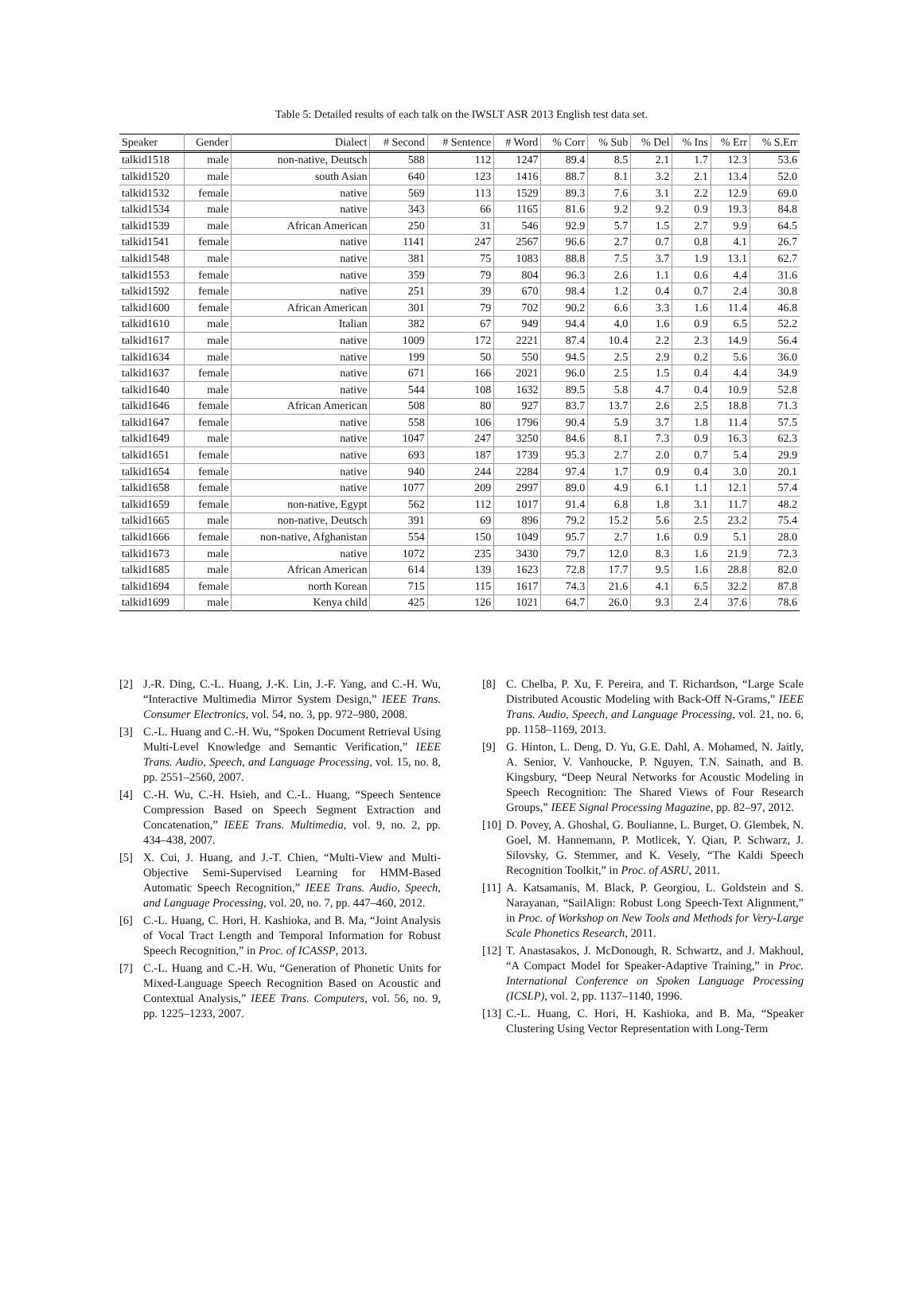Table 5: Detailed results of each talk on the IWSLT ASR 2013 English test data set.
| Speaker | Gender | Dialect | # Second | # Sentence | # Word | % Corr | % Sub | % Del | % Ins | % Err | % S.Err |
| --- | --- | --- | --- | --- | --- | --- | --- | --- | --- | --- | --- |
| talkid1518 | male | non-native, Deutsch | 588 | 112 | 1247 | 89.4 | 8.5 | 2.1 | 1.7 | 12.3 | 53.6 |
| talkid1520 | male | south Asian | 640 | 123 | 1416 | 88.7 | 8.1 | 3.2 | 2.1 | 13.4 | 52.0 |
| talkid1532 | female | native | 569 | 113 | 1529 | 89.3 | 7.6 | 3.1 | 2.2 | 12.9 | 69.0 |
| talkid1534 | male | native | 343 | 66 | 1165 | 81.6 | 9.2 | 9.2 | 0.9 | 19.3 | 84.8 |
| talkid1539 | male | African American | 250 | 31 | 546 | 92.9 | 5.7 | 1.5 | 2.7 | 9.9 | 64.5 |
| talkid1541 | female | native | 1141 | 247 | 2567 | 96.6 | 2.7 | 0.7 | 0.8 | 4.1 | 26.7 |
| talkid1548 | male | native | 381 | 75 | 1083 | 88.8 | 7.5 | 3.7 | 1.9 | 13.1 | 62.7 |
| talkid1553 | female | native | 359 | 79 | 804 | 96.3 | 2.6 | 1.1 | 0.6 | 4.4 | 31.6 |
| talkid1592 | female | native | 251 | 39 | 670 | 98.4 | 1.2 | 0.4 | 0.7 | 2.4 | 30.8 |
| talkid1600 | female | African American | 301 | 79 | 702 | 90.2 | 6.6 | 3.3 | 1.6 | 11.4 | 46.8 |
| talkid1610 | male | Italian | 382 | 67 | 949 | 94.4 | 4.0 | 1.6 | 0.9 | 6.5 | 52.2 |
| talkid1617 | male | native | 1009 | 172 | 2221 | 87.4 | 10.4 | 2.2 | 2.3 | 14.9 | 56.4 |
| talkid1634 | male | native | 199 | 50 | 550 | 94.5 | 2.5 | 2.9 | 0.2 | 5.6 | 36.0 |
| talkid1637 | female | native | 671 | 166 | 2021 | 96.0 | 2.5 | 1.5 | 0.4 | 4.4 | 34.9 |
| talkid1640 | male | native | 544 | 108 | 1632 | 89.5 | 5.8 | 4.7 | 0.4 | 10.9 | 52.8 |
| talkid1646 | female | African American | 508 | 80 | 927 | 83.7 | 13.7 | 2.6 | 2.5 | 18.8 | 71.3 |
| talkid1647 | female | native | 558 | 106 | 1796 | 90.4 | 5.9 | 3.7 | 1.8 | 11.4 | 57.5 |
| talkid1649 | male | native | 1047 | 247 | 3250 | 84.6 | 8.1 | 7.3 | 0.9 | 16.3 | 62.3 |
| talkid1651 | female | native | 693 | 187 | 1739 | 95.3 | 2.7 | 2.0 | 0.7 | 5.4 | 29.9 |
| talkid1654 | female | native | 940 | 244 | 2284 | 97.4 | 1.7 | 0.9 | 0.4 | 3.0 | 20.1 |
| talkid1658 | female | native | 1077 | 209 | 2997 | 89.0 | 4.9 | 6.1 | 1.1 | 12.1 | 57.4 |
| talkid1659 | female | non-native, Egypt | 562 | 112 | 1017 | 91.4 | 6.8 | 1.8 | 3.1 | 11.7 | 48.2 |
| talkid1665 | male | non-native, Deutsch | 391 | 69 | 896 | 79.2 | 15.2 | 5.6 | 2.5 | 23.2 | 75.4 |
| talkid1666 | female | non-native, Afghanistan | 554 | 150 | 1049 | 95.7 | 2.7 | 1.6 | 0.9 | 5.1 | 28.0 |
| talkid1673 | male | native | 1072 | 235 | 3430 | 79.7 | 12.0 | 8.3 | 1.6 | 21.9 | 72.3 |
| talkid1685 | male | African American | 614 | 139 | 1623 | 72.8 | 17.7 | 9.5 | 1.6 | 28.8 | 82.0 |
| talkid1694 | female | north Korean | 715 | 115 | 1617 | 74.3 | 21.6 | 4.1 | 6.5 | 32.2 | 87.8 |
| talkid1699 | male | Kenya child | 425 | 126 | 1021 | 64.7 | 26.0 | 9.3 | 2.4 | 37.6 | 78.6 |
[2] J.-R. Ding, C.-L. Huang, J.-K. Lin, J.-F. Yang, and C.-H. Wu, “Interactive Multimedia Mirror System Design,” IEEE Trans. Consumer Electronics, vol. 54, no. 3, pp. 972–980, 2008.
[3] C.-L. Huang and C.-H. Wu, “Spoken Document Retrieval Using Multi-Level Knowledge and Semantic Verification,” IEEE Trans. Audio, Speech, and Language Processing, vol. 15, no. 8, pp. 2551–2560, 2007.
[4] C.-H. Wu, C.-H. Hsieh, and C.-L. Huang, “Speech Sentence Compression Based on Speech Segment Extraction and Concatenation,” IEEE Trans. Multimedia, vol. 9, no. 2, pp. 434–438, 2007.
[5] X. Cui, J. Huang, and J.-T. Chien, “Multi-View and Multi-Objective Semi-Supervised Learning for HMM-Based Automatic Speech Recognition,” IEEE Trans. Audio, Speech, and Language Processing, vol. 20, no. 7, pp. 447–460, 2012.
[6] C.-L. Huang, C. Hori, H. Kashioka, and B. Ma, “Joint Analysis of Vocal Tract Length and Temporal Information for Robust Speech Recognition,” in Proc. of ICASSP, 2013.
[7] C.-L. Huang and C.-H. Wu, “Generation of Phonetic Units for Mixed-Language Speech Recognition Based on Acoustic and Contextual Analysis,” IEEE Trans. Computers, vol. 56, no. 9, pp. 1225–1233, 2007.
[8] C. Chelba, P. Xu, F. Pereira, and T. Richardson, “Large Scale Distributed Acoustic Modeling with Back-Off N-Grams,” IEEE Trans. Audio, Speech, and Language Processing, vol. 21, no. 6, pp. 1158–1169, 2013.
[9] G. Hinton, L. Deng, D. Yu, G.E. Dahl, A. Mohamed, N. Jaitly, A. Senior, V. Vanhoucke, P. Nguyen, T.N. Sainath, and B. Kingsbury, “Deep Neural Networks for Acoustic Modeling in Speech Recognition: The Shared Views of Four Research Groups,” IEEE Signal Processing Magazine, pp. 82–97, 2012.
[10] D. Povey, A. Ghoshal, G. Boulianne, L. Burget, O. Glembek, N. Goel, M. Hannemann, P. Motlicek, Y. Qian, P. Schwarz, J. Silovsky, G. Stemmer, and K. Vesely, “The Kaldi Speech Recognition Toolkit,” in Proc. of ASRU, 2011.
[11] A. Katsamanis, M. Black, P. Georgiou, L. Goldstein and S. Narayanan, “SailAlign: Robust Long Speech-Text Alignment,” in Proc. of Workshop on New Tools and Methods for Very-Large Scale Phonetics Research, 2011.
[12] T. Anastasakos, J. McDonough, R. Schwartz, and J. Makhoul, “A Compact Model for Speaker-Adaptive Training,” in Proc. International Conference on Spoken Language Processing (ICSLP), vol. 2, pp. 1137–1140, 1996.
[13] C.-L. Huang, C. Hori, H. Kashioka, and B. Ma, “Speaker Clustering Using Vector Representation with Long-Term